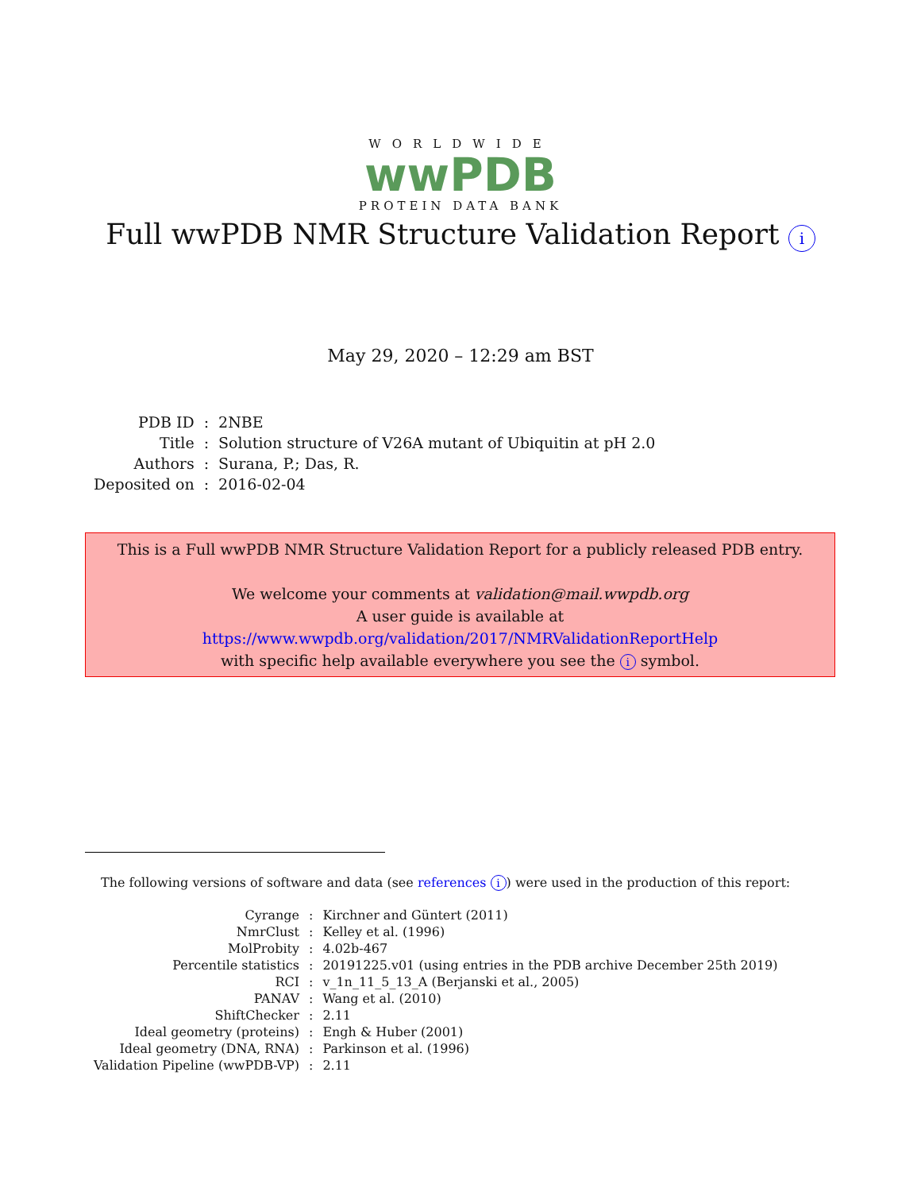WORLDWIDE
wwPDB
PROTEIN DATA BANK
Full wwPDB NMR Structure Validation Report i
May 29, 2020 – 12:29 am BST
| PDB ID | : | 2NBE |
| Title | : | Solution structure of V26A mutant of Ubiquitin at pH 2.0 |
| Authors | : | Surana, P.; Das, R. |
| Deposited on | : | 2016-02-04 |
This is a Full wwPDB NMR Structure Validation Report for a publicly released PDB entry.
We welcome your comments at validation@mail.wwpdb.org
A user guide is available at
https://www.wwpdb.org/validation/2017/NMRValidationReportHelp
with specific help available everywhere you see the i symbol.
The following versions of software and data (see references i) were used in the production of this report:
| Cyrange | : | Kirchner and Güntert (2011) |
| NmrClust | : | Kelley et al. (1996) |
| MolProbity | : | 4.02b-467 |
| Percentile statistics | : | 20191225.v01 (using entries in the PDB archive December 25th 2019) |
| RCI | : | v_1n_11_5_13_A (Berjanski et al., 2005) |
| PANAV | : | Wang et al. (2010) |
| ShiftChecker | : | 2.11 |
| Ideal geometry (proteins) | : | Engh & Huber (2001) |
| Ideal geometry (DNA, RNA) | : | Parkinson et al. (1996) |
| Validation Pipeline (wwPDB-VP) | : | 2.11 |